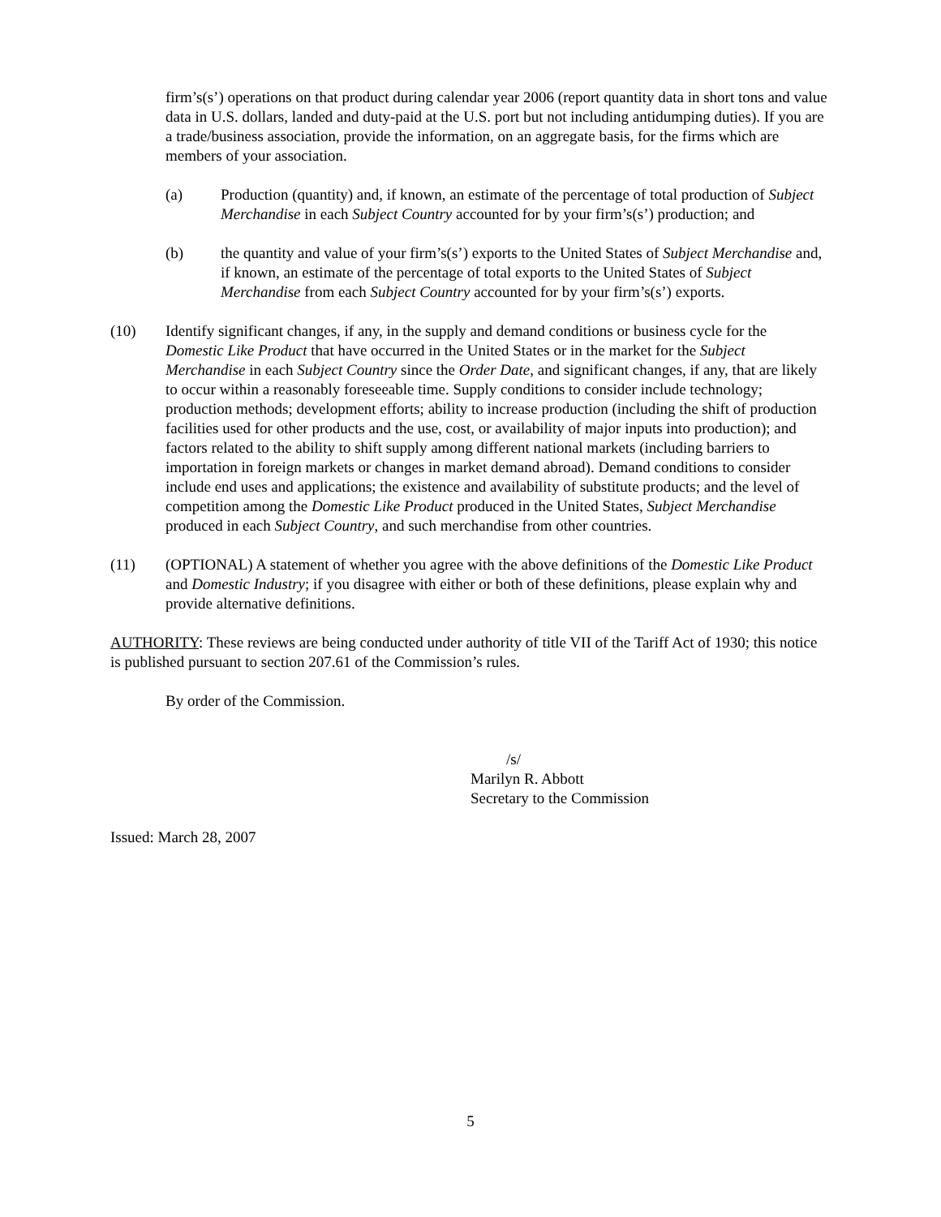firm’s(s’) operations on that product during calendar year 2006 (report quantity data in short tons and value data in U.S. dollars, landed and duty-paid at the U.S. port but not including antidumping duties). If you are a trade/business association, provide the information, on an aggregate basis, for the firms which are members of your association.
(a) Production (quantity) and, if known, an estimate of the percentage of total production of Subject Merchandise in each Subject Country accounted for by your firm’s(s’) production; and
(b) the quantity and value of your firm’s(s’) exports to the United States of Subject Merchandise and, if known, an estimate of the percentage of total exports to the United States of Subject Merchandise from each Subject Country accounted for by your firm’s(s’) exports.
(10) Identify significant changes, if any, in the supply and demand conditions or business cycle for the Domestic Like Product that have occurred in the United States or in the market for the Subject Merchandise in each Subject Country since the Order Date, and significant changes, if any, that are likely to occur within a reasonably foreseeable time. Supply conditions to consider include technology; production methods; development efforts; ability to increase production (including the shift of production facilities used for other products and the use, cost, or availability of major inputs into production); and factors related to the ability to shift supply among different national markets (including barriers to importation in foreign markets or changes in market demand abroad). Demand conditions to consider include end uses and applications; the existence and availability of substitute products; and the level of competition among the Domestic Like Product produced in the United States, Subject Merchandise produced in each Subject Country, and such merchandise from other countries.
(11) (OPTIONAL) A statement of whether you agree with the above definitions of the Domestic Like Product and Domestic Industry; if you disagree with either or both of these definitions, please explain why and provide alternative definitions.
AUTHORITY: These reviews are being conducted under authority of title VII of the Tariff Act of 1930; this notice is published pursuant to section 207.61 of the Commission’s rules.
By order of the Commission.
/s/
Marilyn R. Abbott
Secretary to the Commission
Issued: March 28, 2007
5